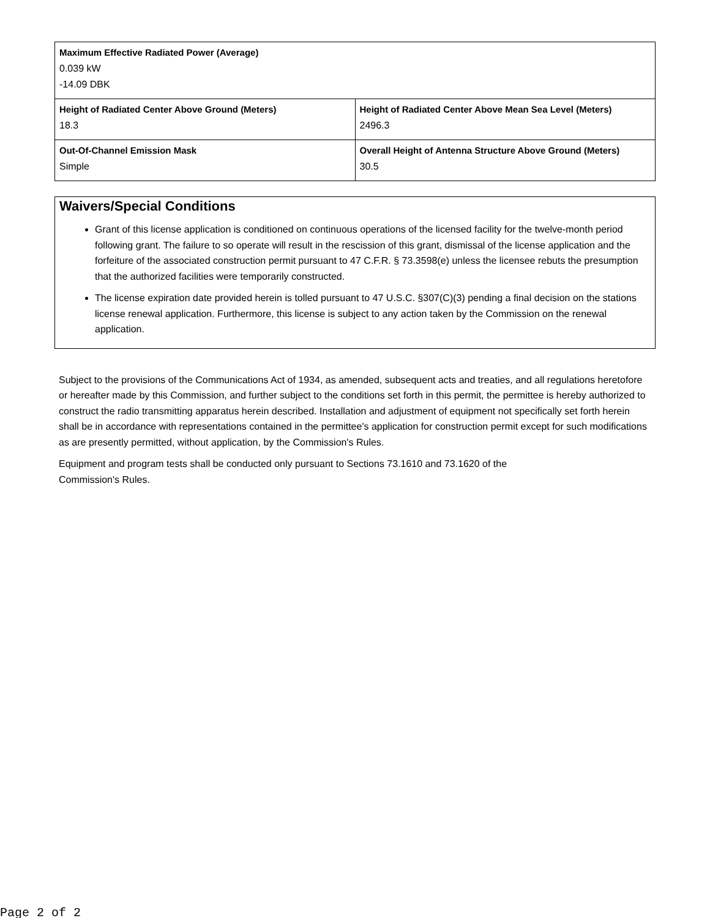| Maximum Effective Radiated Power (Average) 0.039 kW -14.09 DBK | |
| Height of Radiated Center Above Ground (Meters) 18.3 | Height of Radiated Center Above Mean Sea Level (Meters) 2496.3 |
| Out-Of-Channel Emission Mask Simple | Overall Height of Antenna Structure Above Ground (Meters) 30.5 |
Waivers/Special Conditions
Grant of this license application is conditioned on continuous operations of the licensed facility for the twelve-month period following grant. The failure to so operate will result in the rescission of this grant, dismissal of the license application and the forfeiture of the associated construction permit pursuant to 47 C.F.R. § 73.3598(e) unless the licensee rebuts the presumption that the authorized facilities were temporarily constructed.
The license expiration date provided herein is tolled pursuant to 47 U.S.C. §307(C)(3) pending a final decision on the stations license renewal application. Furthermore, this license is subject to any action taken by the Commission on the renewal application.
Subject to the provisions of the Communications Act of 1934, as amended, subsequent acts and treaties, and all regulations heretofore or hereafter made by this Commission, and further subject to the conditions set forth in this permit, the permittee is hereby authorized to construct the radio transmitting apparatus herein described. Installation and adjustment of equipment not specifically set forth herein shall be in accordance with representations contained in the permittee's application for construction permit except for such modifications as are presently permitted, without application, by the Commission's Rules.
Equipment and program tests shall be conducted only pursuant to Sections 73.1610 and 73.1620 of the
Commission's Rules.
Page 2 of 2